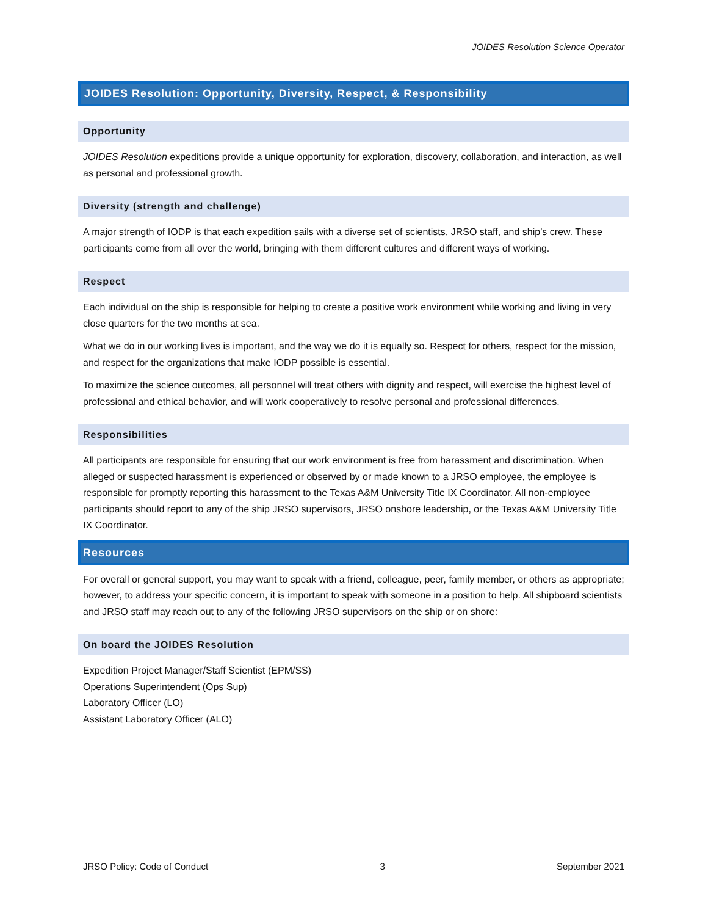JOIDES Resolution Science Operator
JOIDES Resolution: Opportunity, Diversity, Respect, & Responsibility
Opportunity
JOIDES Resolution expeditions provide a unique opportunity for exploration, discovery, collaboration, and interaction, as well as personal and professional growth.
Diversity (strength and challenge)
A major strength of IODP is that each expedition sails with a diverse set of scientists, JRSO staff, and ship’s crew. These participants come from all over the world, bringing with them different cultures and different ways of working.
Respect
Each individual on the ship is responsible for helping to create a positive work environment while working and living in very close quarters for the two months at sea.
What we do in our working lives is important, and the way we do it is equally so. Respect for others, respect for the mission, and respect for the organizations that make IODP possible is essential.
To maximize the science outcomes, all personnel will treat others with dignity and respect, will exercise the highest level of professional and ethical behavior, and will work cooperatively to resolve personal and professional differences.
Responsibilities
All participants are responsible for ensuring that our work environment is free from harassment and discrimination. When alleged or suspected harassment is experienced or observed by or made known to a JRSO employee, the employee is responsible for promptly reporting this harassment to the Texas A&M University Title IX Coordinator. All non-employee participants should report to any of the ship JRSO supervisors, JRSO onshore leadership, or the Texas A&M University Title IX Coordinator.
Resources
For overall or general support, you may want to speak with a friend, colleague, peer, family member, or others as appropriate; however, to address your specific concern, it is important to speak with someone in a position to help. All shipboard scientists and JRSO staff may reach out to any of the following JRSO supervisors on the ship or on shore:
On board the JOIDES Resolution
Expedition Project Manager/Staff Scientist (EPM/SS)
Operations Superintendent (Ops Sup)
Laboratory Officer (LO)
Assistant Laboratory Officer (ALO)
JRSO Policy: Code of Conduct 3 September 2021